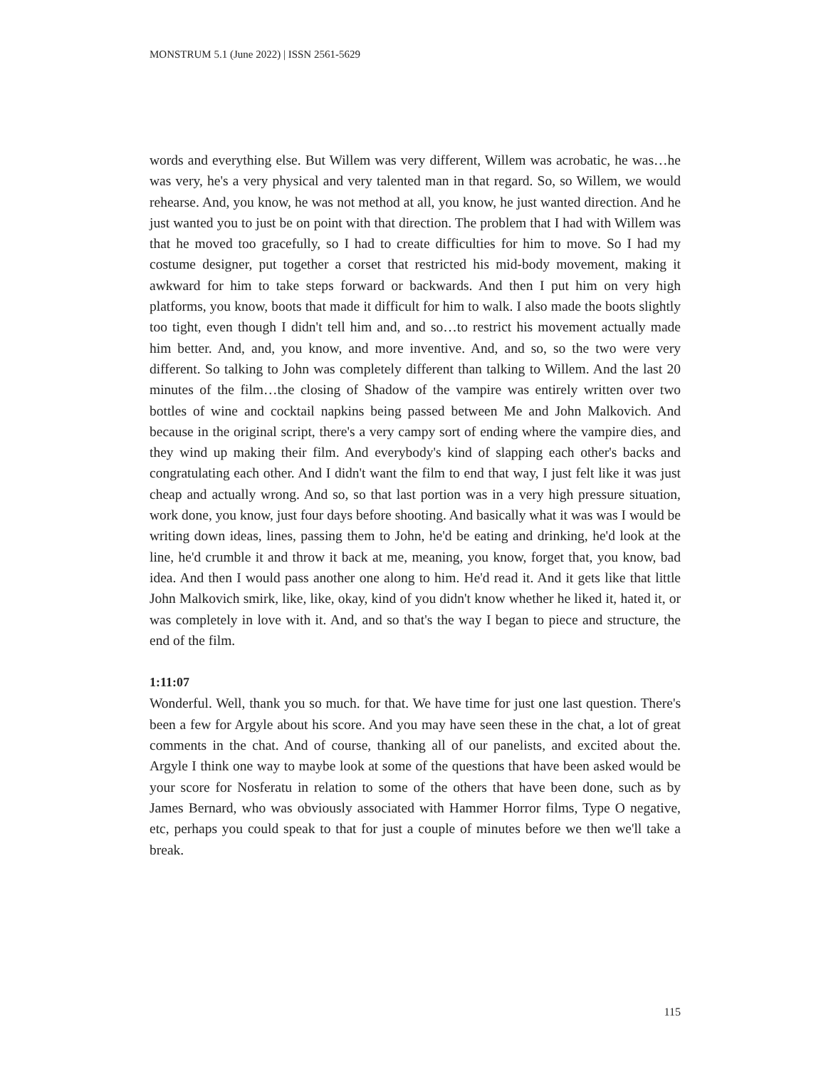MONSTRUM 5.1 (June 2022) | ISSN 2561-5629
words and everything else. But Willem was very different, Willem was acrobatic, he was…he was very, he's a very physical and very talented man in that regard. So, so Willem, we would rehearse. And, you know, he was not method at all, you know, he just wanted direction. And he just wanted you to just be on point with that direction. The problem that I had with Willem was that he moved too gracefully, so I had to create difficulties for him to move. So I had my costume designer, put together a corset that restricted his mid-body movement, making it awkward for him to take steps forward or backwards. And then I put him on very high platforms, you know, boots that made it difficult for him to walk. I also made the boots slightly too tight, even though I didn't tell him and, and so…to restrict his movement actually made him better. And, and, you know, and more inventive. And, and so, so the two were very different. So talking to John was completely different than talking to Willem. And the last 20 minutes of the film…the closing of Shadow of the vampire was entirely written over two bottles of wine and cocktail napkins being passed between Me and John Malkovich. And because in the original script, there's a very campy sort of ending where the vampire dies, and they wind up making their film. And everybody's kind of slapping each other's backs and congratulating each other. And I didn't want the film to end that way, I just felt like it was just cheap and actually wrong. And so, so that last portion was in a very high pressure situation, work done, you know, just four days before shooting. And basically what it was was I would be writing down ideas, lines, passing them to John, he'd be eating and drinking, he'd look at the line, he'd crumble it and throw it back at me, meaning, you know, forget that, you know, bad idea. And then I would pass another one along to him. He'd read it. And it gets like that little John Malkovich smirk, like, like, okay, kind of you didn't know whether he liked it, hated it, or was completely in love with it. And, and so that's the way I began to piece and structure, the end of the film.
1:11:07
Wonderful. Well, thank you so much. for that. We have time for just one last question. There's been a few for Argyle about his score. And you may have seen these in the chat, a lot of great comments in the chat. And of course, thanking all of our panelists, and excited about the. Argyle I think one way to maybe look at some of the questions that have been asked would be your score for Nosferatu in relation to some of the others that have been done, such as by James Bernard, who was obviously associated with Hammer Horror films, Type O negative, etc, perhaps you could speak to that for just a couple of minutes before we then we'll take a break.
115